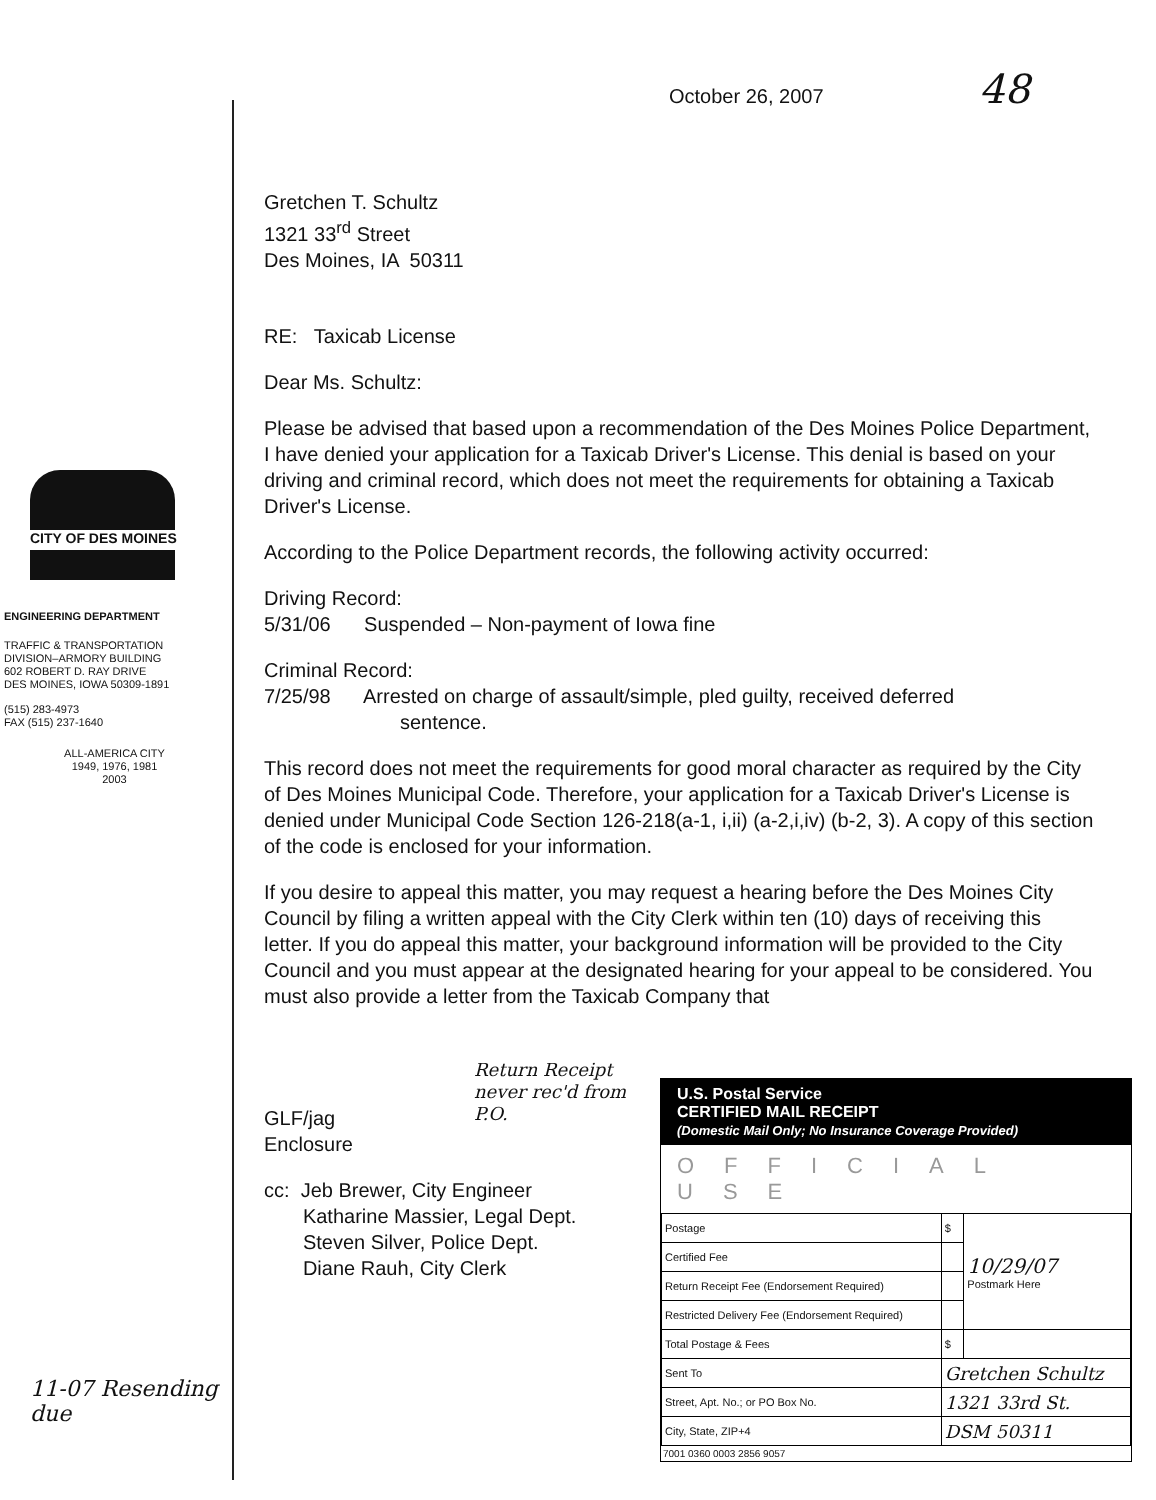CITY OF DES MOINES
ENGINEERING DEPARTMENT
TRAFFIC & TRANSPORTATION
DIVISION–ARMORY BUILDING
602 ROBERT D. RAY DRIVE
DES MOINES, IOWA 50309-1891
(515) 283-4973
FAX (515) 237-1640
ALL-AMERICA CITY
1949, 1976, 1981
2003
11-07 Resending due
October 26, 2007 48
Gretchen T. Schultz
1321 33<sup>rd</sup> Street
Des Moines, IA 50311
RE: Taxicab License
Dear Ms. Schultz:
Please be advised that based upon a recommendation of the Des Moines Police Department, I have denied your application for a Taxicab Driver's License. This denial is based on your driving and criminal record, which does not meet the requirements for obtaining a Taxicab Driver's License.
According to the Police Department records, the following activity occurred:
Driving Record:
5/31/06 Suspended – Non-payment of Iowa fine
Criminal Record:
7/25/98 Arrested on charge of assault/simple, pled guilty, received deferred
sentence.
This record does not meet the requirements for good moral character as required by the City of Des Moines Municipal Code. Therefore, your application for a Taxicab Driver's License is denied under Municipal Code Section 126-218(a-1, i,ii) (a-2,i,iv) (b-2, 3). A copy of this section of the code is enclosed for your information.
If you desire to appeal this matter, you may request a hearing before the Des Moines City Council by filing a written appeal with the City Clerk within ten (10) days of receiving this letter. If you do appeal this matter, your background information will be provided to the City Council and you must appear at the designated hearing for your appeal to be considered. You must also provide a letter from the Taxicab Company that
Return Receipt never rec'd from P.O.
GLF/jag
Enclosure
cc: Jeb Brewer, City Engineer
Katharine Massier, Legal Dept.
Steven Silver, Police Dept.
Diane Rauh, City Clerk
U.S. Postal Service
CERTIFIED MAIL RECEIPT
(Domestic Mail Only; No Insurance Coverage Provided)
OFFICIAL USE
| Postage | $ | 10/29/07 Postmark Here |
| Certified Fee | | |
| Return Receipt Fee (Endorsement Required) | | |
| Restricted Delivery Fee (Endorsement Required) | | |
| Total Postage & Fees | $ | |
| Sent To | Gretchen Schultz | |
| Street, Apt. No.; or PO Box No. | 1321 33rd St. | |
| City, State, ZIP+4 | DSM 50311 | |
7001 0360 0003 2856 9057